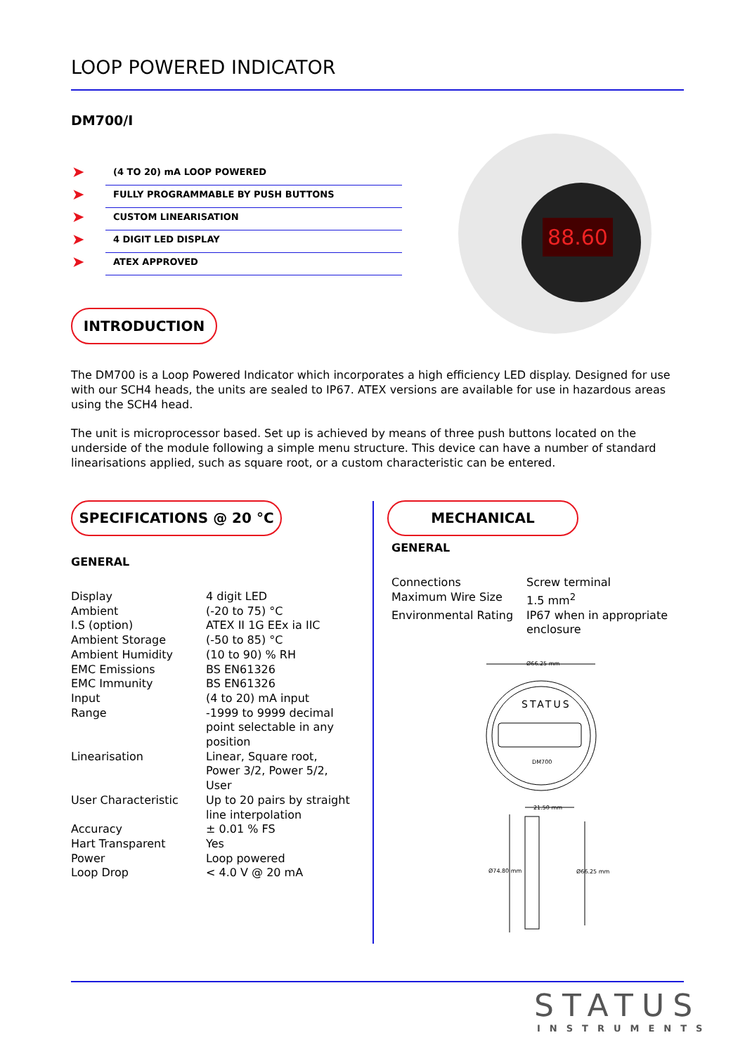LOOP POWERED INDICATOR
DM700/I
➤ (4 TO 20) mA LOOP POWERED
➤ FULLY PROGRAMMABLE BY PUSH BUTTONS
➤ CUSTOM LINEARISATION
➤ 4 DIGIT LED DISPLAY
➤ ATEX APPROVED
88.60
INTRODUCTION
The DM700 is a Loop Powered Indicator which incorporates a high efficiency LED display. Designed for use with our SCH4 heads, the units are sealed to IP67. ATEX versions are available for use in hazardous areas using the SCH4 head.
The unit is microprocessor based. Set up is achieved by means of three push buttons located on the underside of the module following a simple menu structure. This device can have a number of standard linearisations applied, such as square root, or a custom characteristic can be entered.
SPECIFICATIONS @ 20 °C MECHANICAL
GENERAL
| Display | 4 digit LED |
| Ambient | (-20 to 75) °C |
| I.S (option) | ATEX II 1G EEx ia IIC |
| Ambient Storage | (-50 to 85) °C |
| Ambient Humidity | (10 to 90) % RH |
| EMC Emissions | BS EN61326 |
| EMC Immunity | BS EN61326 |
| Input | (4 to 20) mA input |
| Range | -1999 to 9999 decimal point selectable in any position |
| Linearisation | Linear, Square root, Power 3/2, Power 5/2, User |
| User Characteristic | Up to 20 pairs by straight line interpolation |
| Accuracy | ± 0.01 % FS |
| Hart Transparent | Yes |
| Power | Loop powered |
| Loop Drop | < 4.0 V @ 20 mA |
GENERAL
| Connections | Screw terminal |
| Maximum Wire Size | 1.5 mm<sup>2</sup> |
| Environmental Rating | IP67 when in appropriate enclosure |
Ø66.25 mm
STATUS
DM700
21.50 mm
Ø74.80 mm
Ø66.25 mm
STATUS
INSTRUMENTS